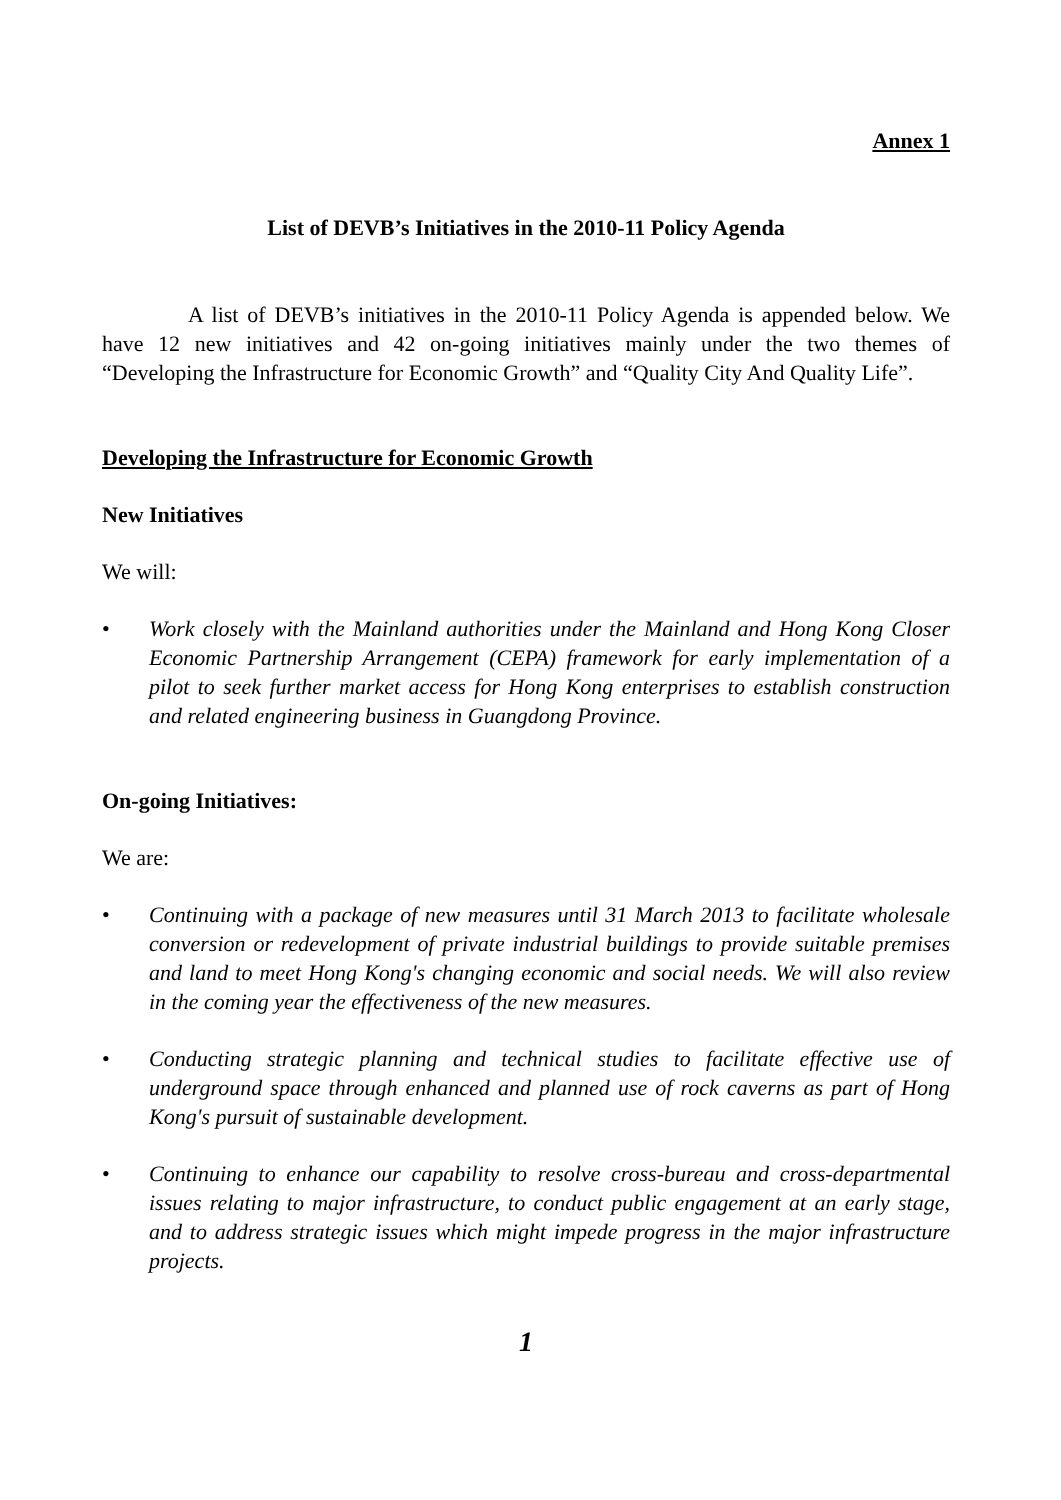Annex 1
List of DEVB’s Initiatives in the 2010-11 Policy Agenda
A list of DEVB’s initiatives in the 2010-11 Policy Agenda is appended below. We have 12 new initiatives and 42 on-going initiatives mainly under the two themes of “Developing the Infrastructure for Economic Growth” and “Quality City And Quality Life”.
Developing the Infrastructure for Economic Growth
New Initiatives
We will:
• Work closely with the Mainland authorities under the Mainland and Hong Kong Closer Economic Partnership Arrangement (CEPA) framework for early implementation of a pilot to seek further market access for Hong Kong enterprises to establish construction and related engineering business in Guangdong Province.
On-going Initiatives:
We are:
• Continuing with a package of new measures until 31 March 2013 to facilitate wholesale conversion or redevelopment of private industrial buildings to provide suitable premises and land to meet Hong Kong's changing economic and social needs. We will also review in the coming year the effectiveness of the new measures.
• Conducting strategic planning and technical studies to facilitate effective use of underground space through enhanced and planned use of rock caverns as part of Hong Kong's pursuit of sustainable development.
• Continuing to enhance our capability to resolve cross-bureau and cross-departmental issues relating to major infrastructure, to conduct public engagement at an early stage, and to address strategic issues which might impede progress in the major infrastructure projects.
1